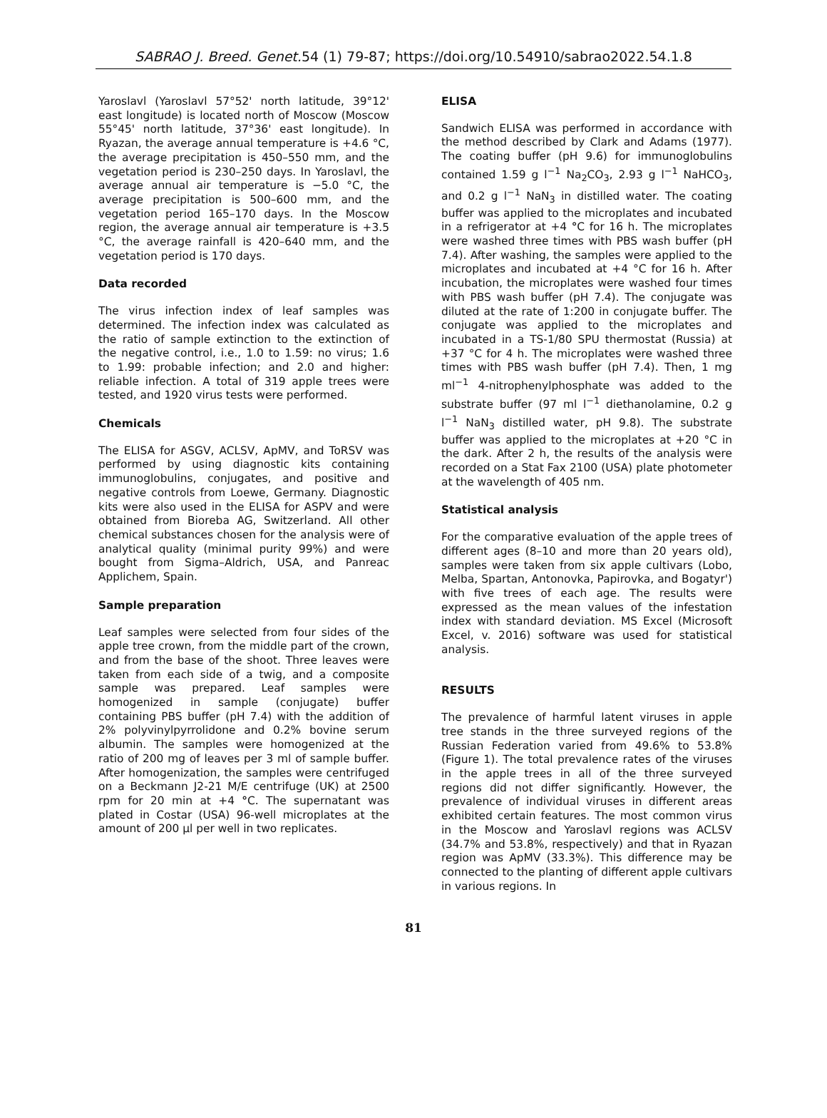SABRAO J. Breed. Genet. 54 (1) 79-87; https://doi.org/10.54910/sabrao2022.54.1.8
Yaroslavl (Yaroslavl 57°52' north latitude, 39°12' east longitude) is located north of Moscow (Moscow 55°45' north latitude, 37°36' east longitude). In Ryazan, the average annual temperature is +4.6 °C, the average precipitation is 450–550 mm, and the vegetation period is 230–250 days. In Yaroslavl, the average annual air temperature is −5.0 °C, the average precipitation is 500–600 mm, and the vegetation period 165–170 days. In the Moscow region, the average annual air temperature is +3.5 °C, the average rainfall is 420–640 mm, and the vegetation period is 170 days.
Data recorded
The virus infection index of leaf samples was determined. The infection index was calculated as the ratio of sample extinction to the extinction of the negative control, i.e., 1.0 to 1.59: no virus; 1.6 to 1.99: probable infection; and 2.0 and higher: reliable infection. A total of 319 apple trees were tested, and 1920 virus tests were performed.
Chemicals
The ELISA for ASGV, ACLSV, ApMV, and ToRSV was performed by using diagnostic kits containing immunoglobulins, conjugates, and positive and negative controls from Loewe, Germany. Diagnostic kits were also used in the ELISA for ASPV and were obtained from Bioreba AG, Switzerland. All other chemical substances chosen for the analysis were of analytical quality (minimal purity 99%) and were bought from Sigma–Aldrich, USA, and Panreac Applichem, Spain.
Sample preparation
Leaf samples were selected from four sides of the apple tree crown, from the middle part of the crown, and from the base of the shoot. Three leaves were taken from each side of a twig, and a composite sample was prepared. Leaf samples were homogenized in sample (conjugate) buffer containing PBS buffer (pH 7.4) with the addition of 2% polyvinylpyrrolidone and 0.2% bovine serum albumin. The samples were homogenized at the ratio of 200 mg of leaves per 3 ml of sample buffer. After homogenization, the samples were centrifuged on a Beckmann J2-21 M/E centrifuge (UK) at 2500 rpm for 20 min at +4 °C. The supernatant was plated in Costar (USA) 96-well microplates at the amount of 200 µl per well in two replicates.
ELISA
Sandwich ELISA was performed in accordance with the method described by Clark and Adams (1977). The coating buffer (pH 9.6) for immunoglobulins contained 1.59 g l<sup>−1</sup> Na<sub>2</sub>CO<sub>3</sub>, 2.93 g l<sup>−1</sup> NaHCO<sub>3</sub>, and 0.2 g l<sup>−1</sup> NaN<sub>3</sub> in distilled water. The coating buffer was applied to the microplates and incubated in a refrigerator at +4 °C for 16 h. The microplates were washed three times with PBS wash buffer (pH 7.4). After washing, the samples were applied to the microplates and incubated at +4 °C for 16 h. After incubation, the microplates were washed four times with PBS wash buffer (pH 7.4). The conjugate was diluted at the rate of 1:200 in conjugate buffer. The conjugate was applied to the microplates and incubated in a TS-1/80 SPU thermostat (Russia) at +37 °C for 4 h. The microplates were washed three times with PBS wash buffer (pH 7.4). Then, 1 mg ml<sup>−1</sup> 4-nitrophenylphosphate was added to the substrate buffer (97 ml l<sup>−1</sup> diethanolamine, 0.2 g l<sup>−1</sup> NaN<sub>3</sub> distilled water, pH 9.8). The substrate buffer was applied to the microplates at +20 °C in the dark. After 2 h, the results of the analysis were recorded on a Stat Fax 2100 (USA) plate photometer at the wavelength of 405 nm.
Statistical analysis
For the comparative evaluation of the apple trees of different ages (8–10 and more than 20 years old), samples were taken from six apple cultivars (Lobo, Melba, Spartan, Antonovka, Papirovka, and Bogatyr') with five trees of each age. The results were expressed as the mean values of the infestation index with standard deviation. MS Excel (Microsoft Excel, v. 2016) software was used for statistical analysis.
RESULTS
The prevalence of harmful latent viruses in apple tree stands in the three surveyed regions of the Russian Federation varied from 49.6% to 53.8% (Figure 1). The total prevalence rates of the viruses in the apple trees in all of the three surveyed regions did not differ significantly. However, the prevalence of individual viruses in different areas exhibited certain features. The most common virus in the Moscow and Yaroslavl regions was ACLSV (34.7% and 53.8%, respectively) and that in Ryazan region was ApMV (33.3%). This difference may be connected to the planting of different apple cultivars in various regions. In
81